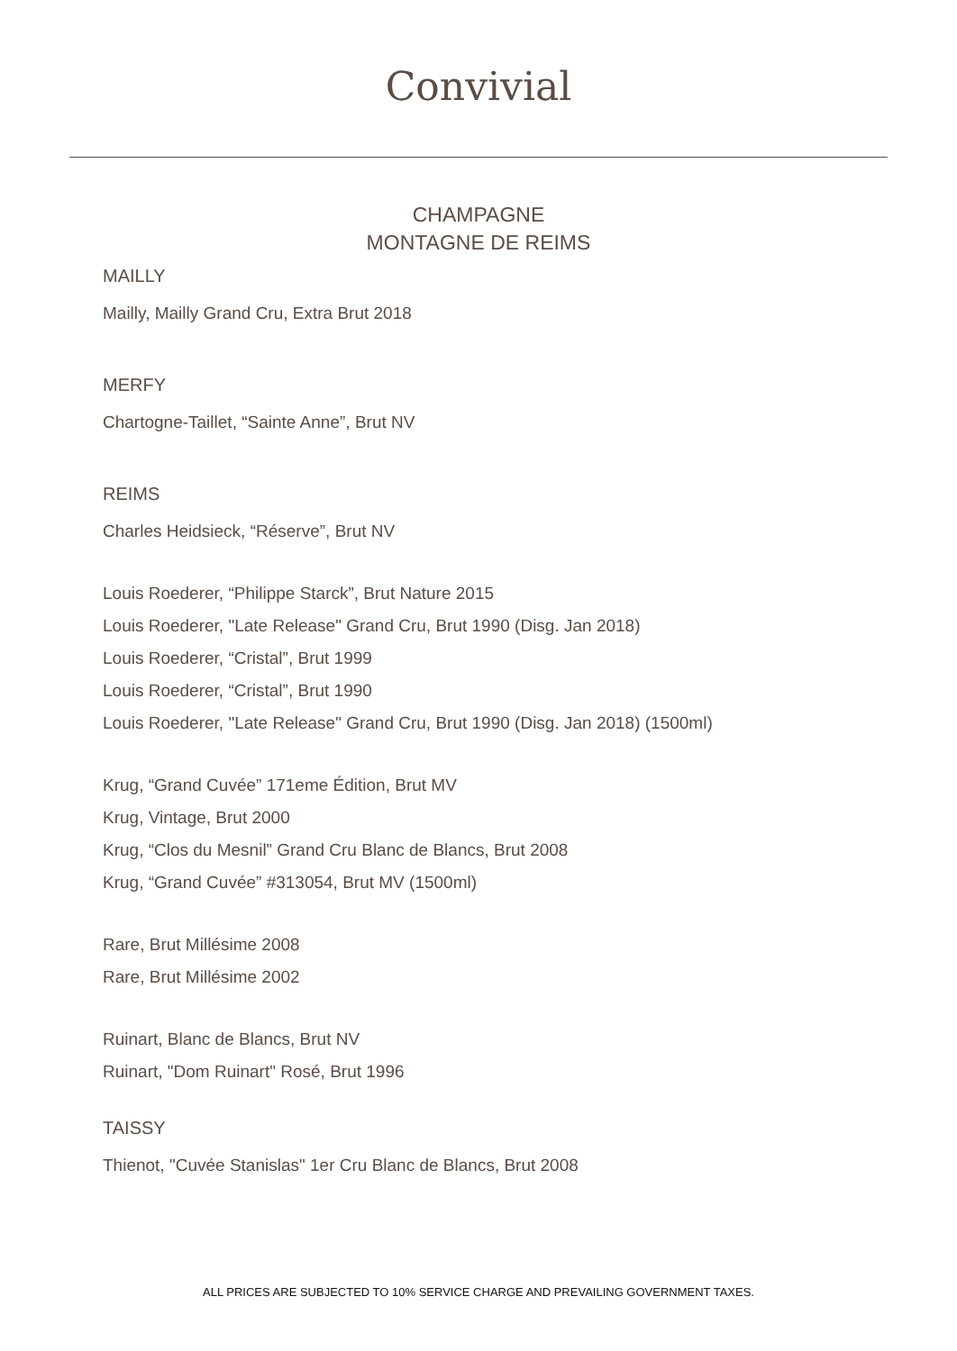Convivial
CHAMPAGNE
MONTAGNE DE REIMS
MAILLY
Mailly, Mailly Grand Cru, Extra Brut 2018
MERFY
Chartogne-Taillet, “Sainte Anne”, Brut NV
REIMS
Charles Heidsieck, “Réserve”, Brut NV
Louis Roederer, “Philippe Starck”, Brut Nature 2015
Louis Roederer, "Late Release" Grand Cru, Brut 1990 (Disg. Jan 2018)
Louis Roederer, “Cristal”, Brut 1999
Louis Roederer, “Cristal”, Brut 1990
Louis Roederer, "Late Release" Grand Cru, Brut 1990 (Disg. Jan 2018) (1500ml)
Krug, “Grand Cuvée” 171eme Édition, Brut MV
Krug, Vintage, Brut 2000
Krug, “Clos du Mesnil” Grand Cru Blanc de Blancs, Brut 2008
Krug, “Grand Cuvée” #313054, Brut MV (1500ml)
Rare, Brut Millésime 2008
Rare, Brut Millésime 2002
Ruinart, Blanc de Blancs, Brut NV
Ruinart, "Dom Ruinart" Rosé, Brut 1996
TAISSY
Thienot, "Cuvée Stanislas" 1er Cru Blanc de Blancs, Brut 2008
ALL PRICES ARE SUBJECTED TO 10% SERVICE CHARGE AND PREVAILING GOVERNMENT TAXES.